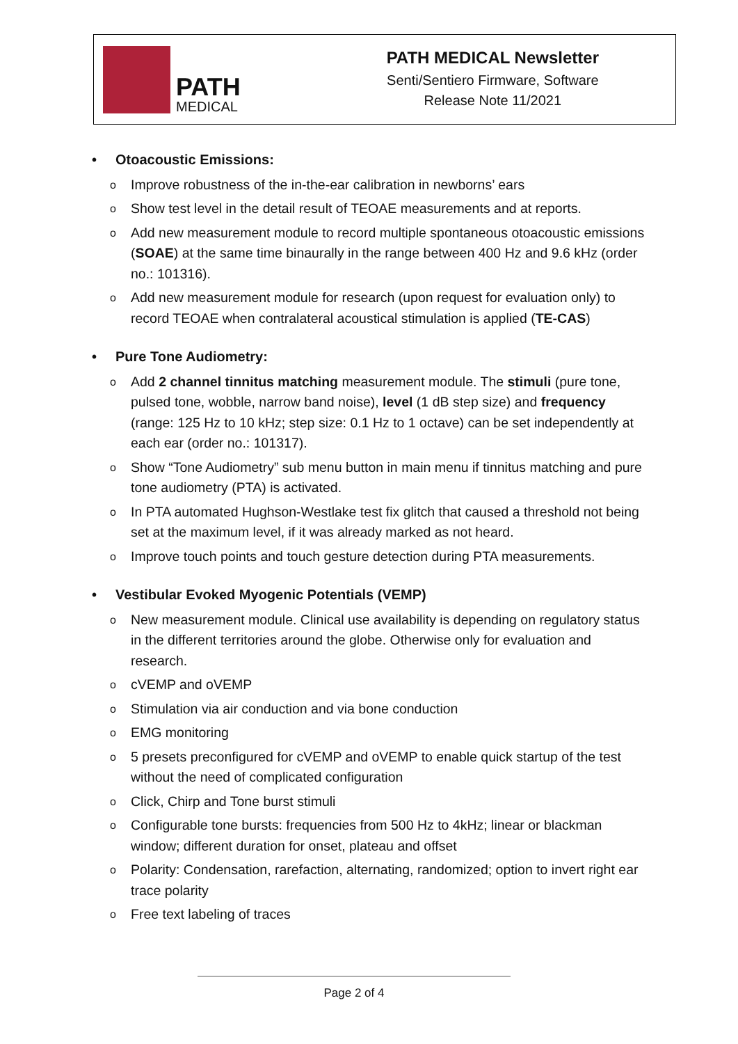PATH
MEDICAL
PATH MEDICAL Newsletter
Senti/Sentiero Firmware, Software
Release Note 11/2021
• Otoacoustic Emissions:
o Improve robustness of the in-the-ear calibration in newborns’ ears
o Show test level in the detail result of TEOAE measurements and at reports.
o Add new measurement module to record multiple spontaneous otoacoustic emissions (SOAE) at the same time binaurally in the range between 400 Hz and 9.6 kHz (order no.: 101316).
o Add new measurement module for research (upon request for evaluation only) to record TEOAE when contralateral acoustical stimulation is applied (TE-CAS)
• Pure Tone Audiometry:
o Add 2 channel tinnitus matching measurement module. The stimuli (pure tone, pulsed tone, wobble, narrow band noise), level (1 dB step size) and frequency (range: 125 Hz to 10 kHz; step size: 0.1 Hz to 1 octave) can be set independently at each ear (order no.: 101317).
o Show “Tone Audiometry” sub menu button in main menu if tinnitus matching and pure tone audiometry (PTA) is activated.
o In PTA automated Hughson-Westlake test fix glitch that caused a threshold not being set at the maximum level, if it was already marked as not heard.
o Improve touch points and touch gesture detection during PTA measurements.
• Vestibular Evoked Myogenic Potentials (VEMP)
o New measurement module. Clinical use availability is depending on regulatory status in the different territories around the globe. Otherwise only for evaluation and research.
ocVEMP and oVEMP
o Stimulation via air conduction and via bone conduction
o EMG monitoring
o 5 presets preconfigured for cVEMP and oVEMP to enable quick startup of the test without the need of complicated configuration
o Click, Chirp and Tone burst stimuli
o Configurable tone bursts: frequencies from 500 Hz to 4kHz; linear or blackman window; different duration for onset, plateau and offset
o Polarity: Condensation, rarefaction, alternating, randomized; option to invert right ear trace polarity
o Free text labeling of traces
Page 2 of 4